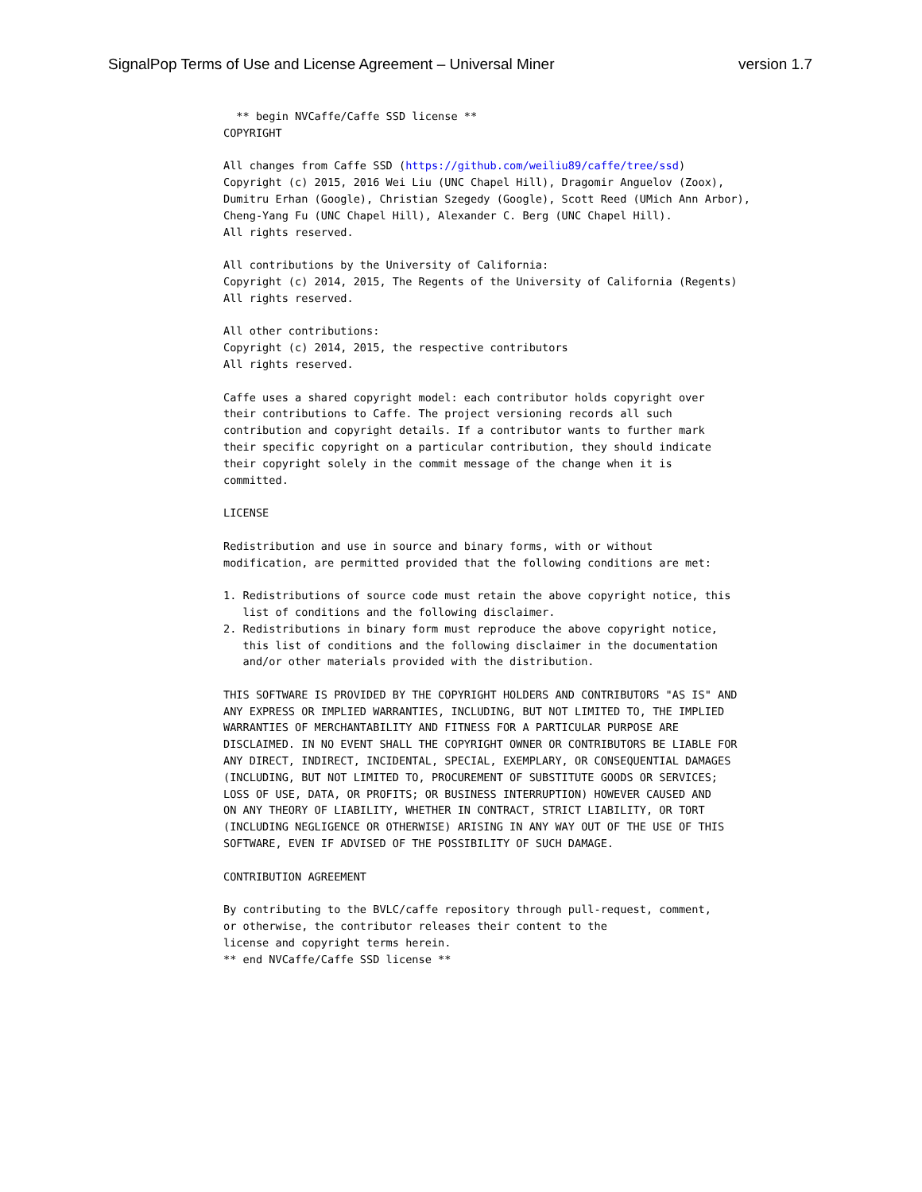SignalPop Terms of Use and License Agreement – Universal Miner version 1.7
  ** begin NVCaffe/Caffe SSD license **
COPYRIGHT

All changes from Caffe SSD (https://github.com/weiliu89/caffe/tree/ssd)
Copyright (c) 2015, 2016 Wei Liu (UNC Chapel Hill), Dragomir Anguelov (Zoox),
Dumitru Erhan (Google), Christian Szegedy (Google), Scott Reed (UMich Ann Arbor),
Cheng-Yang Fu (UNC Chapel Hill), Alexander C. Berg (UNC Chapel Hill).
All rights reserved.

All contributions by the University of California:
Copyright (c) 2014, 2015, The Regents of the University of California (Regents)
All rights reserved.

All other contributions:
Copyright (c) 2014, 2015, the respective contributors
All rights reserved.

Caffe uses a shared copyright model: each contributor holds copyright over
their contributions to Caffe. The project versioning records all such
contribution and copyright details. If a contributor wants to further mark
their specific copyright on a particular contribution, they should indicate
their copyright solely in the commit message of the change when it is
committed.

LICENSE

Redistribution and use in source and binary forms, with or without
modification, are permitted provided that the following conditions are met:

1. Redistributions of source code must retain the above copyright notice, this
   list of conditions and the following disclaimer.
2. Redistributions in binary form must reproduce the above copyright notice,
   this list of conditions and the following disclaimer in the documentation
   and/or other materials provided with the distribution.

THIS SOFTWARE IS PROVIDED BY THE COPYRIGHT HOLDERS AND CONTRIBUTORS "AS IS" AND
ANY EXPRESS OR IMPLIED WARRANTIES, INCLUDING, BUT NOT LIMITED TO, THE IMPLIED
WARRANTIES OF MERCHANTABILITY AND FITNESS FOR A PARTICULAR PURPOSE ARE
DISCLAIMED. IN NO EVENT SHALL THE COPYRIGHT OWNER OR CONTRIBUTORS BE LIABLE FOR
ANY DIRECT, INDIRECT, INCIDENTAL, SPECIAL, EXEMPLARY, OR CONSEQUENTIAL DAMAGES
(INCLUDING, BUT NOT LIMITED TO, PROCUREMENT OF SUBSTITUTE GOODS OR SERVICES;
LOSS OF USE, DATA, OR PROFITS; OR BUSINESS INTERRUPTION) HOWEVER CAUSED AND
ON ANY THEORY OF LIABILITY, WHETHER IN CONTRACT, STRICT LIABILITY, OR TORT
(INCLUDING NEGLIGENCE OR OTHERWISE) ARISING IN ANY WAY OUT OF THE USE OF THIS
SOFTWARE, EVEN IF ADVISED OF THE POSSIBILITY OF SUCH DAMAGE.

CONTRIBUTION AGREEMENT

By contributing to the BVLC/caffe repository through pull-request, comment,
or otherwise, the contributor releases their content to the
license and copyright terms herein.
** end NVCaffe/Caffe SSD license **